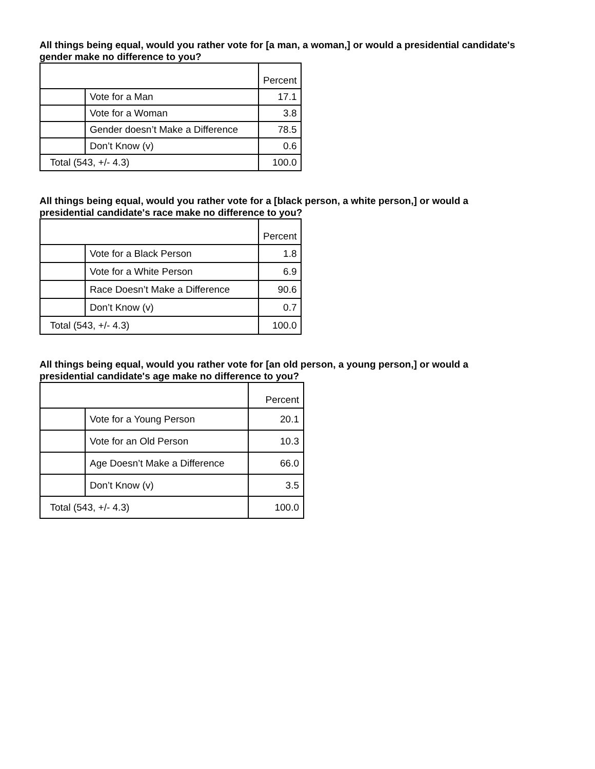All things being equal, would you rather vote for [a man, a woman,] or would a presidential candidate's gender make no difference to you?
| | | Percent |
| --- | --- | --- |
| | Vote for a Man | 17.1 |
| | Vote for a Woman | 3.8 |
| | Gender doesn’t Make a Difference | 78.5 |
| | Don’t Know (v) | 0.6 |
| Total (543, +/- 4.3) | | 100.0 |
All things being equal, would you rather vote for a [black person, a white person,] or would a presidential candidate's race make no difference to you?
| | | Percent |
| --- | --- | --- |
| | Vote for a Black Person | 1.8 |
| | Vote for a White Person | 6.9 |
| | Race Doesn’t Make a Difference | 90.6 |
| | Don’t Know (v) | 0.7 |
| Total (543, +/- 4.3) | | 100.0 |
All things being equal, would you rather vote for [an old person, a young person,] or would a presidential candidate's age make no difference to you?
| | | Percent |
| --- | --- | --- |
| | Vote for a Young Person | 20.1 |
| | Vote for an Old Person | 10.3 |
| | Age Doesn’t Make a Difference | 66.0 |
| | Don’t Know (v) | 3.5 |
| Total (543, +/- 4.3) | | 100.0 |